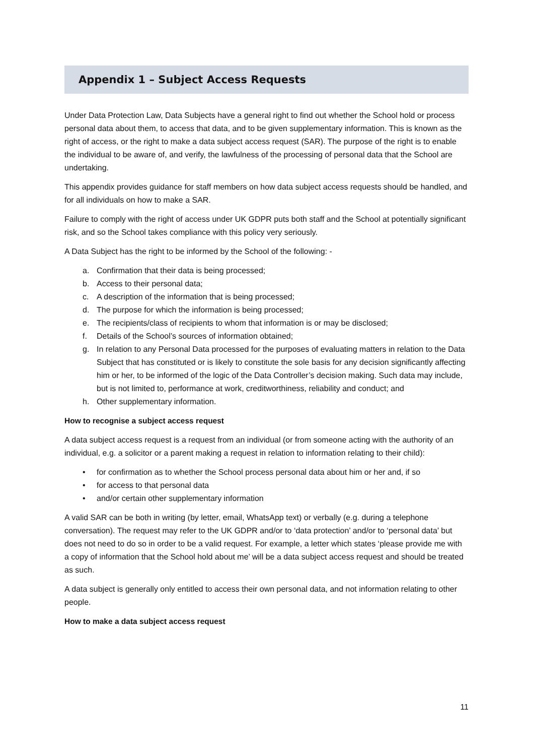Appendix 1 – Subject Access Requests
Under Data Protection Law, Data Subjects have a general right to find out whether the School hold or process personal data about them, to access that data, and to be given supplementary information. This is known as the right of access, or the right to make a data subject access request (SAR). The purpose of the right is to enable the individual to be aware of, and verify, the lawfulness of the processing of personal data that the School are undertaking.
This appendix provides guidance for staff members on how data subject access requests should be handled, and for all individuals on how to make a SAR.
Failure to comply with the right of access under UK GDPR puts both staff and the School at potentially significant risk, and so the School takes compliance with this policy very seriously.
A Data Subject has the right to be informed by the School of the following: -
a. Confirmation that their data is being processed;
b. Access to their personal data;
c. A description of the information that is being processed;
d. The purpose for which the information is being processed;
e. The recipients/class of recipients to whom that information is or may be disclosed;
f. Details of the School’s sources of information obtained;
g. In relation to any Personal Data processed for the purposes of evaluating matters in relation to the Data Subject that has constituted or is likely to constitute the sole basis for any decision significantly affecting him or her, to be informed of the logic of the Data Controller’s decision making. Such data may include, but is not limited to, performance at work, creditworthiness, reliability and conduct; and
h. Other supplementary information.
How to recognise a subject access request
A data subject access request is a request from an individual (or from someone acting with the authority of an individual, e.g. a solicitor or a parent making a request in relation to information relating to their child):
• for confirmation as to whether the School process personal data about him or her and, if so
• for access to that personal data
• and/or certain other supplementary information
A valid SAR can be both in writing (by letter, email, WhatsApp text) or verbally (e.g. during a telephone conversation). The request may refer to the UK GDPR and/or to ‘data protection’ and/or to ‘personal data’ but does not need to do so in order to be a valid request. For example, a letter which states ‘please provide me with a copy of information that the School hold about me’ will be a data subject access request and should be treated as such.
A data subject is generally only entitled to access their own personal data, and not information relating to other people.
How to make a data subject access request
11